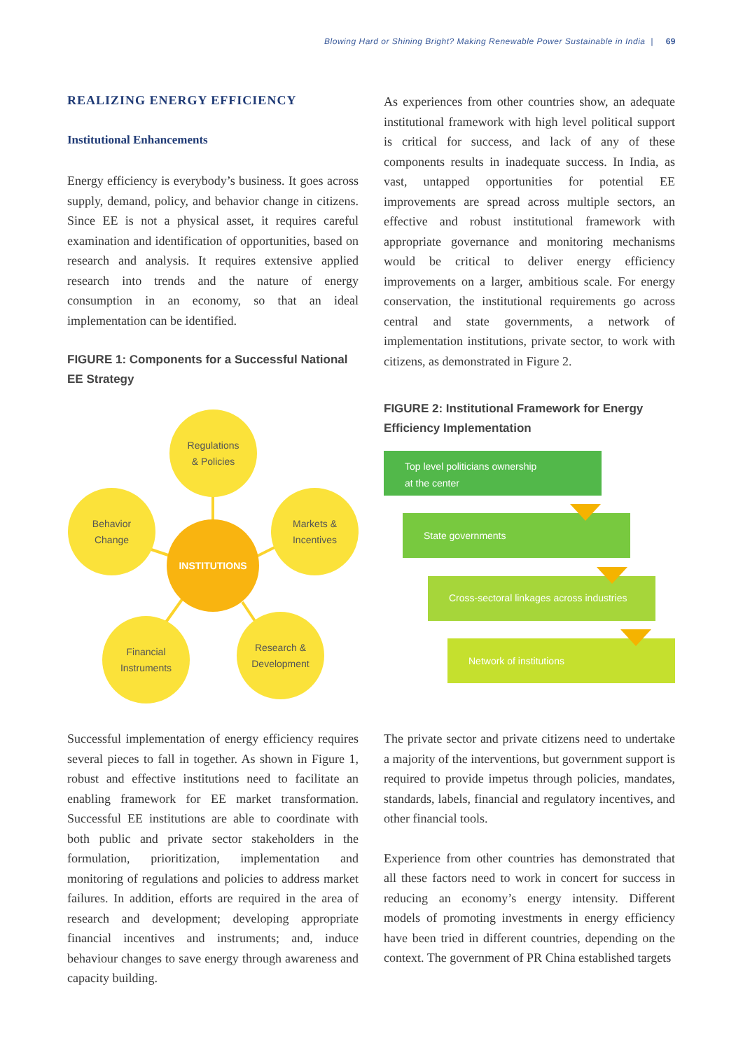Blowing Hard or Shining Bright? Making Renewable Power Sustainable in India | 69
REALIZING ENERGY EFFICIENCY
Institutional Enhancements
Energy efficiency is everybody’s business. It goes across supply, demand, policy, and behavior change in citizens. Since EE is not a physical asset, it requires careful examination and identification of opportunities, based on research and analysis. It requires extensive applied research into trends and the nature of energy consumption in an economy, so that an ideal implementation can be identified.
FIGURE 1: Components for a Successful National EE Strategy
Regulations
& Policies
Behavior
Change
Markets &
Incentives
INSTITUTIONS
Financial
Instruments
Research &
Development
Successful implementation of energy efficiency requires several pieces to fall in together. As shown in Figure 1, robust and effective institutions need to facilitate an enabling framework for EE market transformation. Successful EE institutions are able to coordinate with both public and private sector stakeholders in the formulation, prioritization, implementation and monitoring of regulations and policies to address market failures. In addition, efforts are required in the area of research and development; developing appropriate financial incentives and instruments; and, induce behaviour changes to save energy through awareness and capacity building.
As experiences from other countries show, an adequate institutional framework with high level political support is critical for success, and lack of any of these components results in inadequate success. In India, as vast, untapped opportunities for potential EE improvements are spread across multiple sectors, an effective and robust institutional framework with appropriate governance and monitoring mechanisms would be critical to deliver energy efficiency improvements on a larger, ambitious scale. For energy conservation, the institutional requirements go across central and state governments, a network of implementation institutions, private sector, to work with citizens, as demonstrated in Figure 2.
FIGURE 2: Institutional Framework for Energy Efficiency Implementation
Top level politicians ownership
at the center
State governments
Cross-sectoral linkages across industries
Network of institutions
The private sector and private citizens need to undertake a majority of the interventions, but government support is required to provide impetus through policies, mandates, standards, labels, financial and regulatory incentives, and other financial tools.
Experience from other countries has demonstrated that all these factors need to work in concert for success in reducing an economy’s energy intensity. Different models of promoting investments in energy efficiency have been tried in different countries, depending on the context. The government of PR China established targets